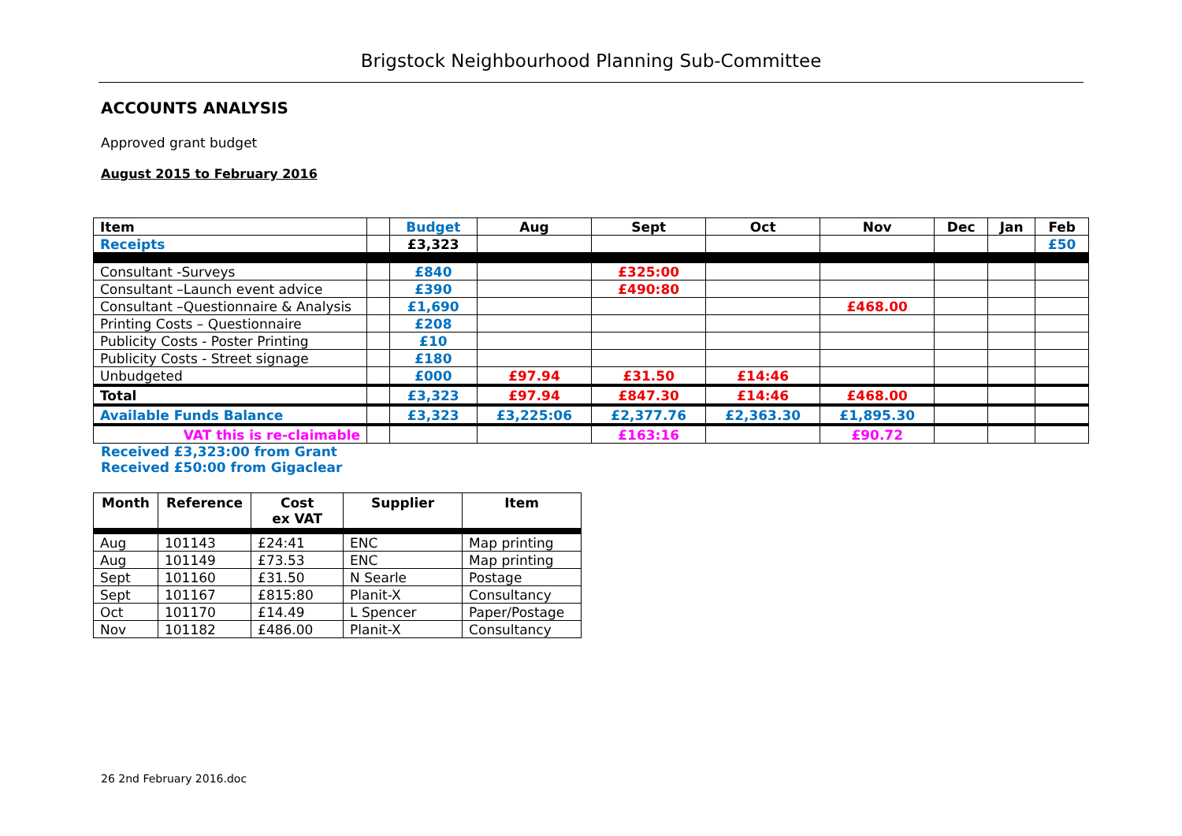Brigstock Neighbourhood Planning Sub-Committee
ACCOUNTS ANALYSIS
Approved grant budget
August 2015 to February 2016
| Item | | Budget | Aug | Sept | Oct | Nov | Dec | Jan | Feb |
| Receipts | | £3,323 | | | | | | | £50 |
| Consultant -Surveys | | £840 | | £325:00 | | | | | |
| Consultant –Launch event advice | | £390 | | £490:80 | | | | | |
| Consultant –Questionnaire & Analysis | | £1,690 | | | | £468.00 | | | |
| Printing Costs – Questionnaire | | £208 | | | | | | | |
| Publicity Costs - Poster Printing | | £10 | | | | | | | |
| Publicity Costs - Street signage | | £180 | | | | | | | |
| Unbudgeted | | £000 | £97.94 | £31.50 | £14:46 | | | | |
| Total | | £3,323 | £97.94 | £847.30 | £14:46 | £468.00 | | | |
| Available Funds Balance | | £3,323 | £3,225:06 | £2,377.76 | £2,363.30 | £1,895.30 | | | |
| VAT this is re-claimable | | | | £163:16 | | £90.72 | | | |
Received £3,323:00 from Grant
Received £50:00 from Gigaclear
| Month | Reference | Cost ex VAT | Supplier | Item |
| --- | --- | --- | --- | --- |
| Aug | 101143 | £24:41 | ENC | Map printing |
| Aug | 101149 | £73.53 | ENC | Map printing |
| Sept | 101160 | £31.50 | N Searle | Postage |
| Sept | 101167 | £815:80 | Planit-X | Consultancy |
| Oct | 101170 | £14.49 | L Spencer | Paper/Postage |
| Nov | 101182 | £486.00 | Planit-X | Consultancy |
26 2nd February 2016.doc